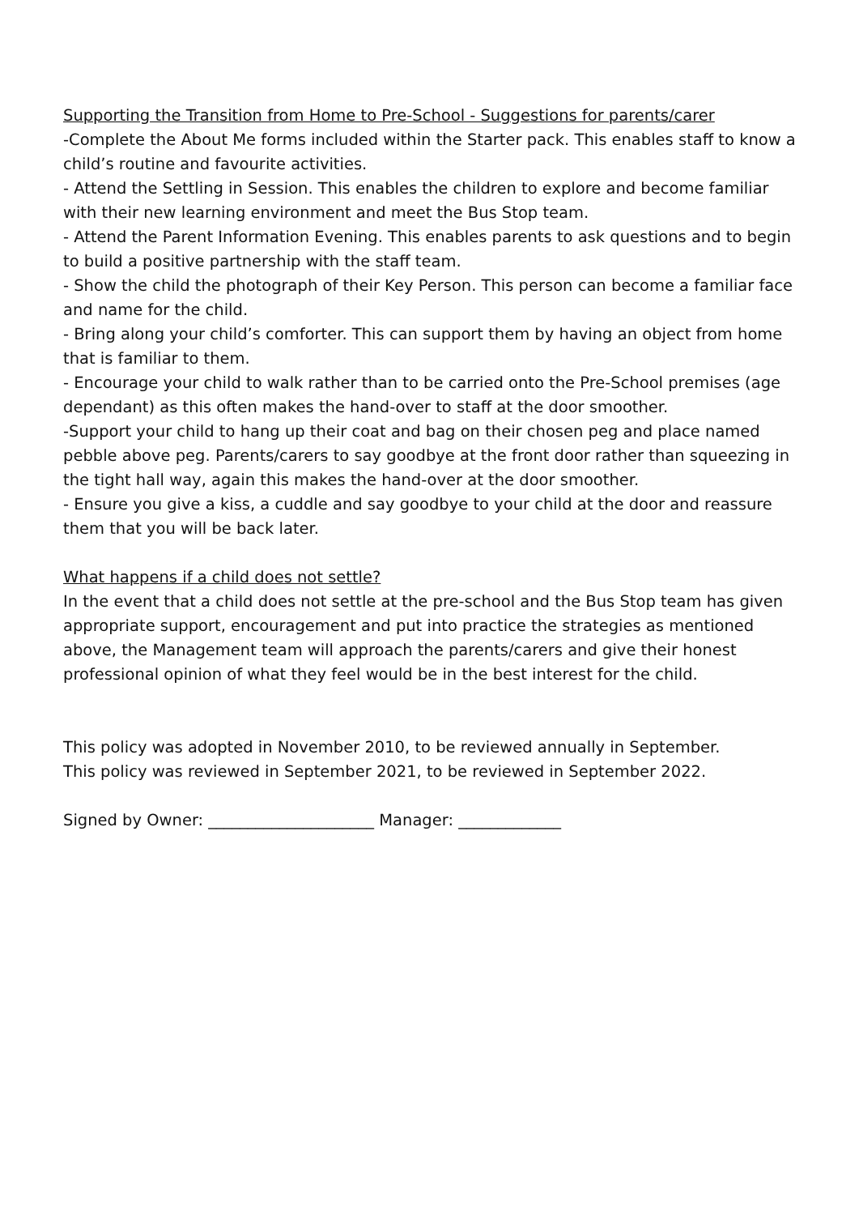Supporting the Transition from Home to Pre-School - Suggestions for parents/carer
-Complete the About Me forms included within the Starter pack. This enables staff to know a child’s routine and favourite activities.
- Attend the Settling in Session. This enables the children to explore and become familiar with their new learning environment and meet the Bus Stop team.
- Attend the Parent Information Evening. This enables parents to ask questions and to begin to build a positive partnership with the staff team.
- Show the child the photograph of their Key Person. This person can become a familiar face and name for the child.
- Bring along your child’s comforter. This can support them by having an object from home that is familiar to them.
- Encourage your child to walk rather than to be carried onto the Pre-School premises (age dependant) as this often makes the hand-over to staff at the door smoother.
-Support your child to hang up their coat and bag on their chosen peg and place named pebble above peg. Parents/carers to say goodbye at the front door rather than squeezing in the tight hall way, again this makes the hand-over at the door smoother.
- Ensure you give a kiss, a cuddle and say goodbye to your child at the door and reassure them that you will be back later.
What happens if a child does not settle?
In the event that a child does not settle at the pre-school and the Bus Stop team has given appropriate support, encouragement and put into practice the strategies as mentioned above, the Management team will approach the parents/carers and give their honest professional opinion of what they feel would be in the best interest for the child.
This policy was adopted in November 2010, to be reviewed annually in September.
This policy was reviewed in September 2021, to be reviewed in September 2022.
Signed by Owner: _____________________ Manager: _____________